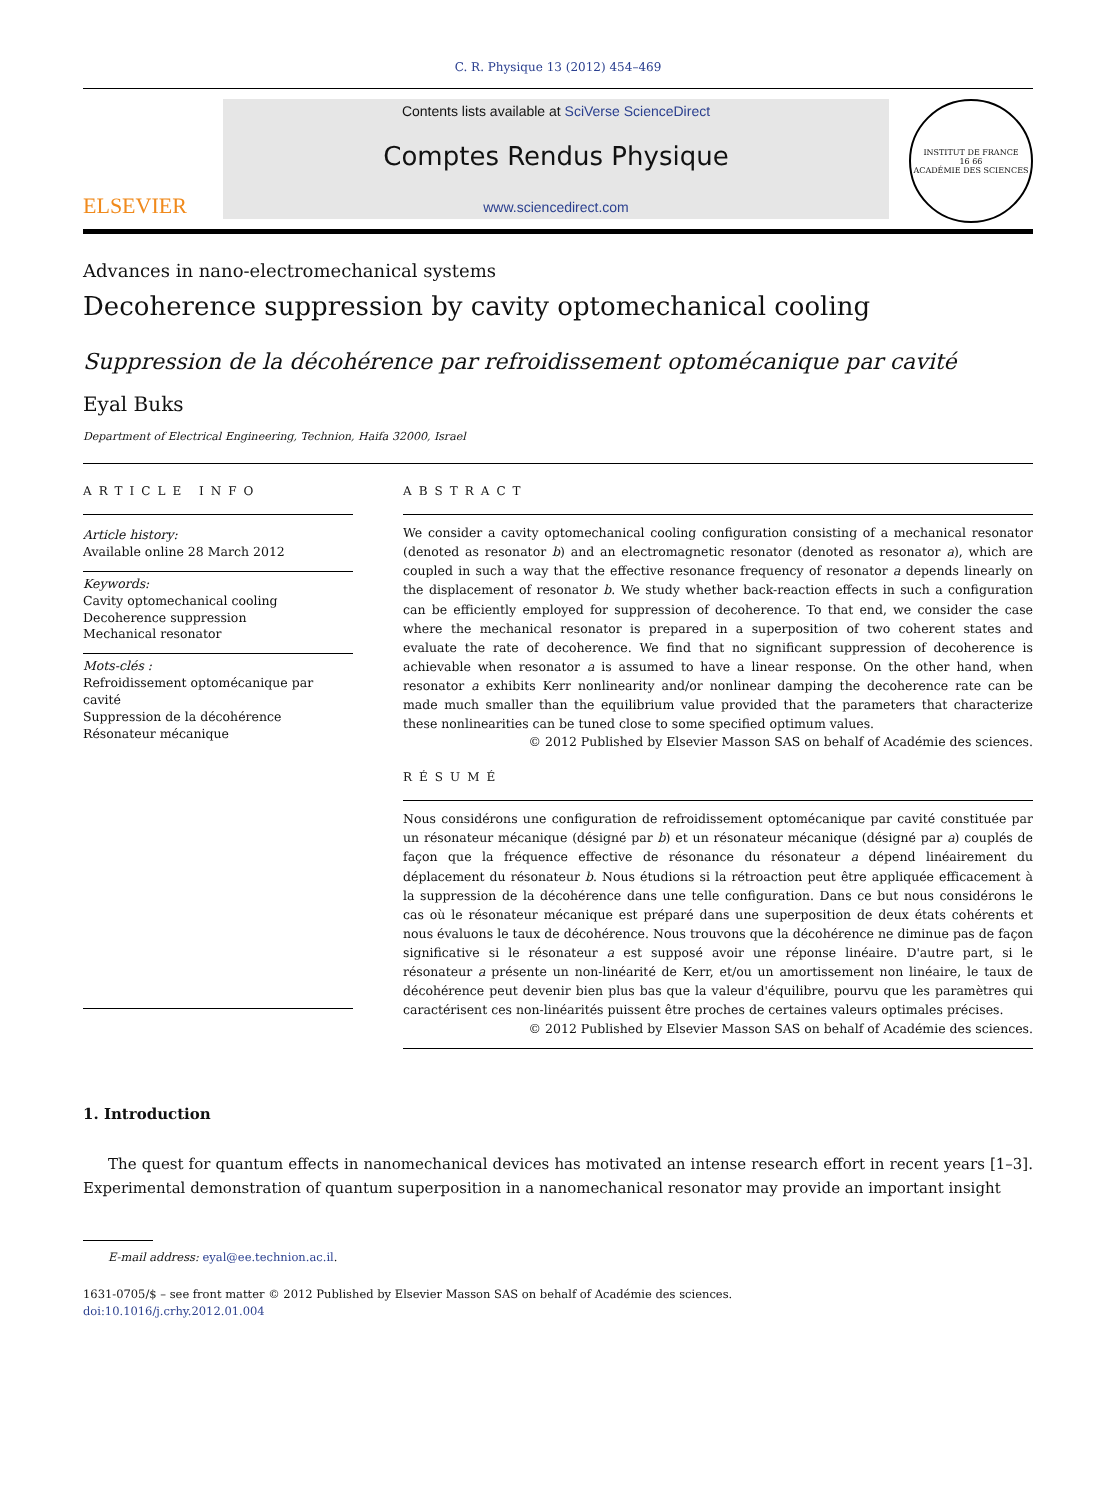C. R. Physique 13 (2012) 454–469
ELSEVIER
Contents lists available at SciVerse ScienceDirect
Comptes Rendus Physique
www.sciencedirect.com
INSTITUT DE FRANCE
16 66
ACADÉMIE DES SCIENCES
Advances in nano-electromechanical systems
Decoherence suppression by cavity optomechanical cooling
Suppression de la décohérence par refroidissement optomécanique par cavité
Eyal Buks
Department of Electrical Engineering, Technion, Haifa 32000, Israel
ARTICLE INFO
Article history:
Available online 28 March 2012
Keywords:
Cavity optomechanical cooling
Decoherence suppression
Mechanical resonator
Mots-clés :
Refroidissement optomécanique par cavité
Suppression de la décohérence
Résonateur mécanique
ABSTRACT
We consider a cavity optomechanical cooling configuration consisting of a mechanical resonator (denoted as resonator b) and an electromagnetic resonator (denoted as resonator a), which are coupled in such a way that the effective resonance frequency of resonator a depends linearly on the displacement of resonator b. We study whether back-reaction effects in such a configuration can be efficiently employed for suppression of decoherence. To that end, we consider the case where the mechanical resonator is prepared in a superposition of two coherent states and evaluate the rate of decoherence. We find that no significant suppression of decoherence is achievable when resonator a is assumed to have a linear response. On the other hand, when resonator a exhibits Kerr nonlinearity and/or nonlinear damping the decoherence rate can be made much smaller than the equilibrium value provided that the parameters that characterize these nonlinearities can be tuned close to some specified optimum values.
© 2012 Published by Elsevier Masson SAS on behalf of Académie des sciences.
RÉSUMÉ
Nous considérons une configuration de refroidissement optomécanique par cavité constituée par un résonateur mécanique (désigné par b) et un résonateur mécanique (désigné par a) couplés de façon que la fréquence effective de résonance du résonateur a dépend linéairement du déplacement du résonateur b. Nous étudions si la rétroaction peut être appliquée efficacement à la suppression de la décohérence dans une telle configuration. Dans ce but nous considérons le cas où le résonateur mécanique est préparé dans une superposition de deux états cohérents et nous évaluons le taux de décohérence. Nous trouvons que la décohérence ne diminue pas de façon significative si le résonateur a est supposé avoir une réponse linéaire. D'autre part, si le résonateur a présente un non-linéarité de Kerr, et/ou un amortissement non linéaire, le taux de décohérence peut devenir bien plus bas que la valeur d'équilibre, pourvu que les paramètres qui caractérisent ces non-linéarités puissent être proches de certaines valeurs optimales précises.
© 2012 Published by Elsevier Masson SAS on behalf of Académie des sciences.
1. Introduction
The quest for quantum effects in nanomechanical devices has motivated an intense research effort in recent years [1–3]. Experimental demonstration of quantum superposition in a nanomechanical resonator may provide an important insight
E-mail address: eyal@ee.technion.ac.il.
1631-0705/$ – see front matter © 2012 Published by Elsevier Masson SAS on behalf of Académie des sciences.
doi:10.1016/j.crhy.2012.01.004